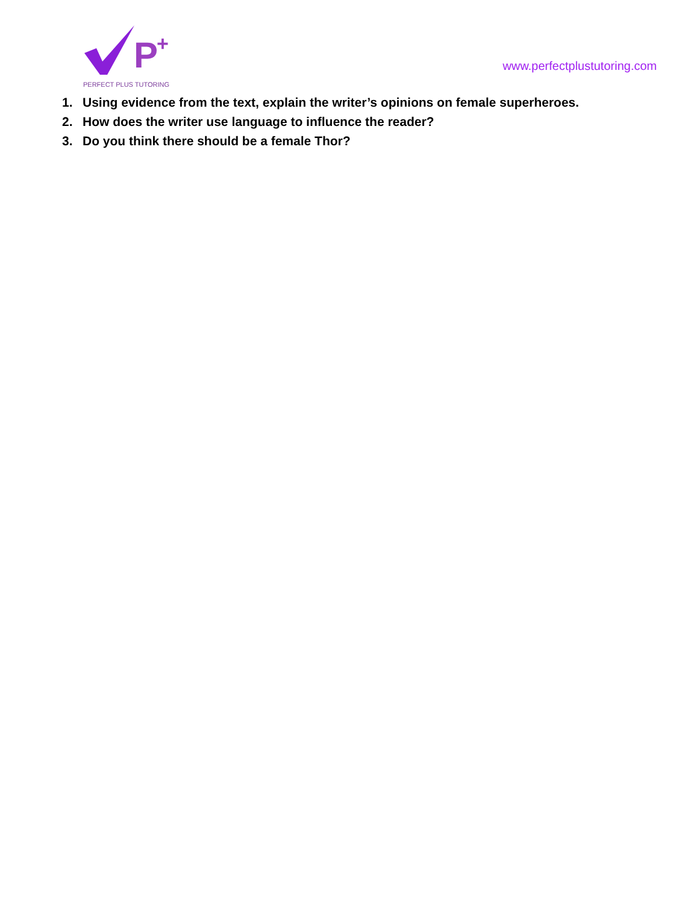P
+
PERFECT PLUS TUTORING
www.perfectplustutoring.com
1. Using evidence from the text, explain the writer’s opinions on female superheroes.
2. How does the writer use language to influence the reader?
3. Do you think there should be a female Thor?